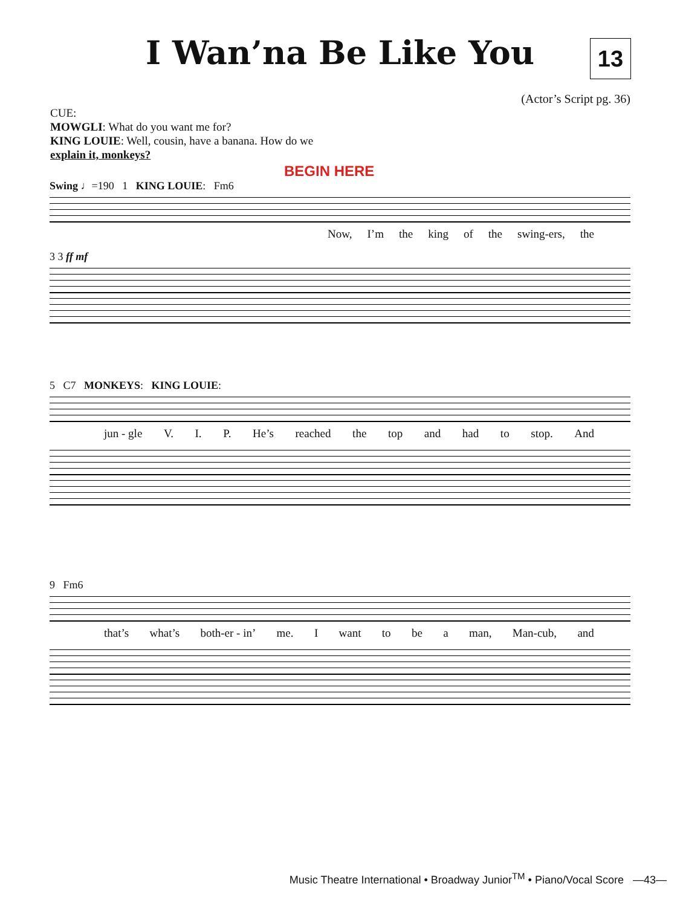I Wan’na Be Like You
13
(Actor’s Script pg. 36)
CUE:
MOWGLI: What do you want me for?
KING LOUIE: Well, cousin, have a banana. How do we
explain it, monkeys?
BEGIN HERE
Swing ♩=190 1 KING LOUIE: Fm6
Now, I’m the king of the swing-ers, the
3 3 ff mf
5 C7 MONKEYS: KING LOUIE:
jun - gle V. I. P. He’s reached the top and had to stop. And
9 Fm6
that’s what’s both-er - in’ me. I want to be a man, Man-cub, and
Music Theatre International • Broadway Junior<sup>TM</sup> • Piano/Vocal Score —43—